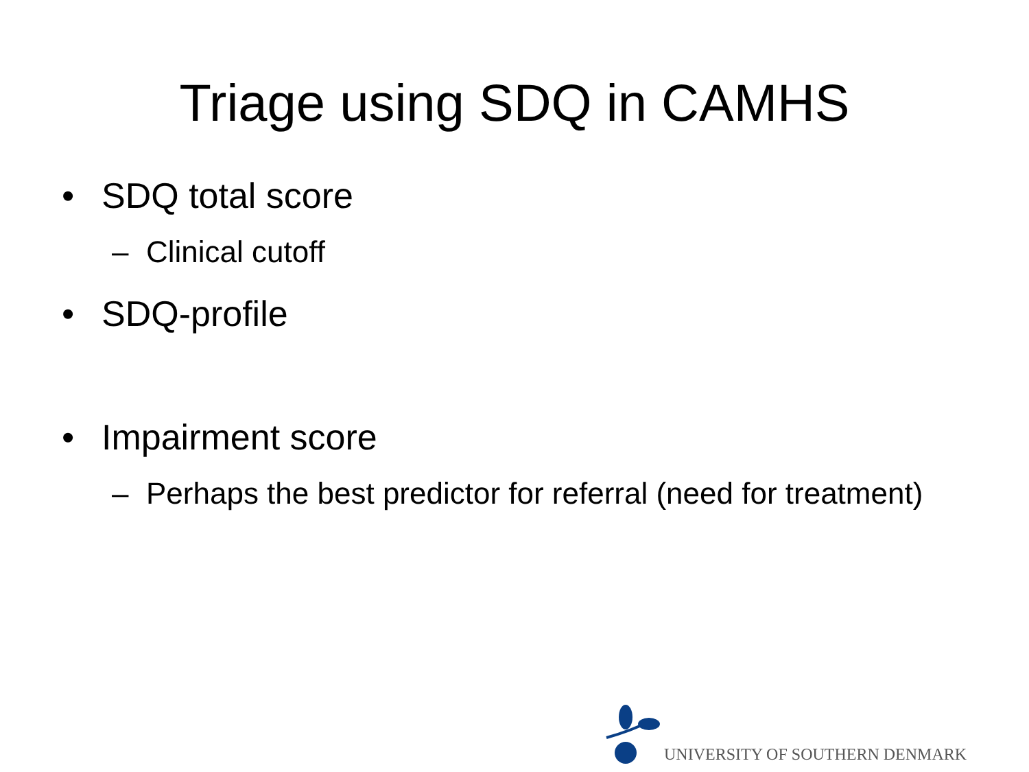Triage using SDQ in CAMHS
• SDQ total score
– Clinical cutoff
• SDQ-profile
• Impairment score
– Perhaps the best predictor for referral (need for treatment)
UNIVERSITY OF SOUTHERN DENMARK